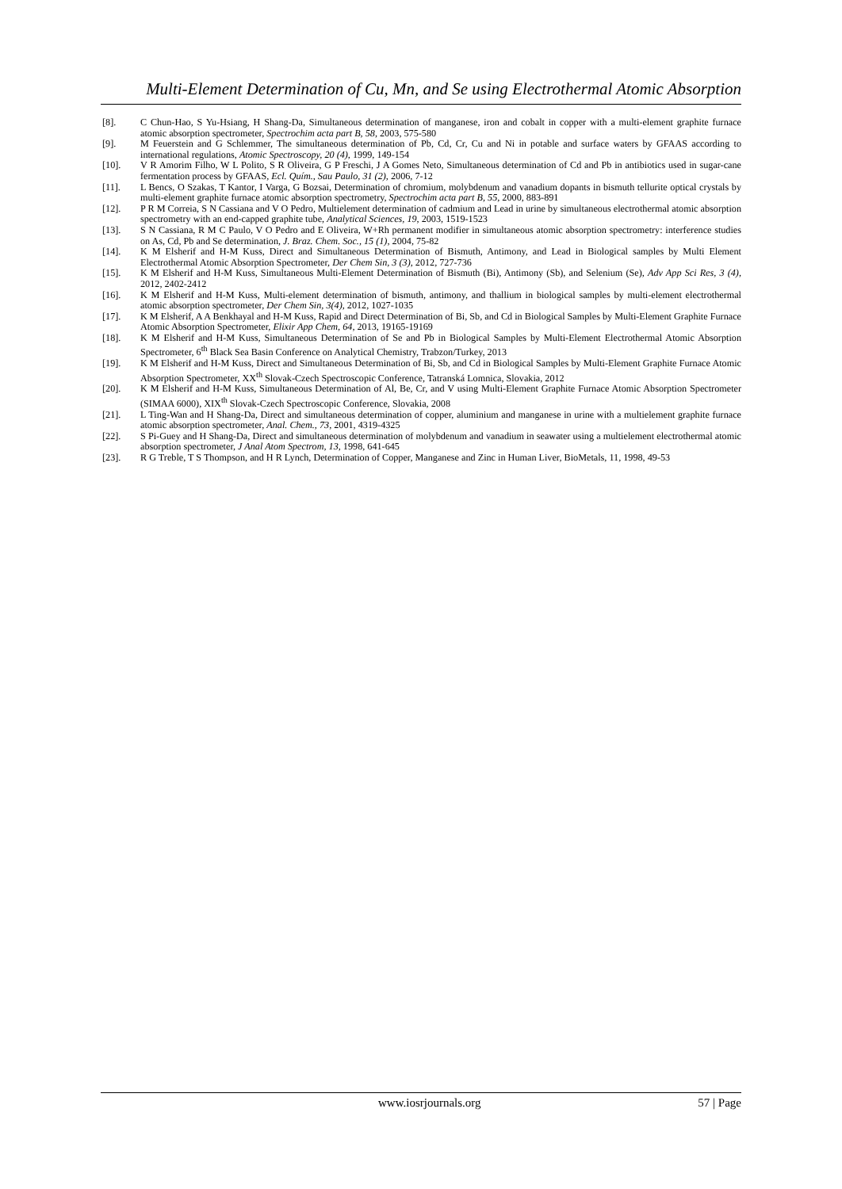Multi-Element Determination of Cu, Mn, and Se using Electrothermal Atomic Absorption
[8]. C Chun-Hao, S Yu-Hsiang, H Shang-Da, Simultaneous determination of manganese, iron and cobalt in copper with a multi-element graphite furnace atomic absorption spectrometer, Spectrochim acta part B, 58, 2003, 575-580
[9]. M Feuerstein and G Schlemmer, The simultaneous determination of Pb, Cd, Cr, Cu and Ni in potable and surface waters by GFAAS according to international regulations, Atomic Spectroscopy, 20 (4), 1999, 149-154
[10]. V R Amorim Filho, W L Polito, S R Oliveira, G P Freschi, J A Gomes Neto, Simultaneous determination of Cd and Pb in antibiotics used in sugar-cane fermentation process by GFAAS, Ecl. Quím., Sau Paulo, 31 (2), 2006, 7-12
[11]. L Bencs, O Szakas, T Kantor, I Varga, G Bozsai, Determination of chromium, molybdenum and vanadium dopants in bismuth tellurite optical crystals by multi-element graphite furnace atomic absorption spectrometry, Spectrochim acta part B, 55, 2000, 883-891
[12]. P R M Correia, S N Cassiana and V O Pedro, Multielement determination of cadmium and Lead in urine by simultaneous electrothermal atomic absorption spectrometry with an end-capped graphite tube, Analytical Sciences, 19, 2003, 1519-1523
[13]. S N Cassiana, R M C Paulo, V O Pedro and E Oliveira, W+Rh permanent modifier in simultaneous atomic absorption spectrometry: interference studies on As, Cd, Pb and Se determination, J. Braz. Chem. Soc., 15 (1), 2004, 75-82
[14]. K M Elsherif and H-M Kuss, Direct and Simultaneous Determination of Bismuth, Antimony, and Lead in Biological samples by Multi Element Electrothermal Atomic Absorption Spectrometer, Der Chem Sin, 3 (3), 2012, 727-736
[15]. K M Elsherif and H-M Kuss, Simultaneous Multi-Element Determination of Bismuth (Bi), Antimony (Sb), and Selenium (Se), Adv App Sci Res, 3 (4), 2012, 2402-2412
[16]. K M Elsherif and H-M Kuss, Multi-element determination of bismuth, antimony, and thallium in biological samples by multi-element electrothermal atomic absorption spectrometer, Der Chem Sin, 3(4), 2012, 1027-1035
[17]. K M Elsherif, A A Benkhayal and H-M Kuss, Rapid and Direct Determination of Bi, Sb, and Cd in Biological Samples by Multi-Element Graphite Furnace Atomic Absorption Spectrometer, Elixir App Chem, 64, 2013, 19165-19169
[18]. K M Elsherif and H-M Kuss, Simultaneous Determination of Se and Pb in Biological Samples by Multi-Element Electrothermal Atomic Absorption Spectrometer, 6<sup>th</sup> Black Sea Basin Conference on Analytical Chemistry, Trabzon/Turkey, 2013
[19]. K M Elsherif and H-M Kuss, Direct and Simultaneous Determination of Bi, Sb, and Cd in Biological Samples by Multi-Element Graphite Furnace Atomic Absorption Spectrometer, XX<sup>th</sup> Slovak-Czech Spectroscopic Conference, Tatranská Lomnica, Slovakia, 2012
[20]. K M Elsherif and H-M Kuss, Simultaneous Determination of Al, Be, Cr, and V using Multi-Element Graphite Furnace Atomic Absorption Spectrometer (SIMAA 6000), XIX<sup>th</sup> Slovak-Czech Spectroscopic Conference, Slovakia, 2008
[21]. L Ting-Wan and H Shang-Da, Direct and simultaneous determination of copper, aluminium and manganese in urine with a multielement graphite furnace atomic absorption spectrometer, Anal. Chem., 73, 2001, 4319-4325
[22]. S Pi-Guey and H Shang-Da, Direct and simultaneous determination of molybdenum and vanadium in seawater using a multielement electrothermal atomic absorption spectrometer, J Anal Atom Spectrom, 13, 1998, 641-645
[23]. R G Treble, T S Thompson, and H R Lynch, Determination of Copper, Manganese and Zinc in Human Liver, BioMetals, 11, 1998, 49-53
www.iosrjournals.org 57 | Page